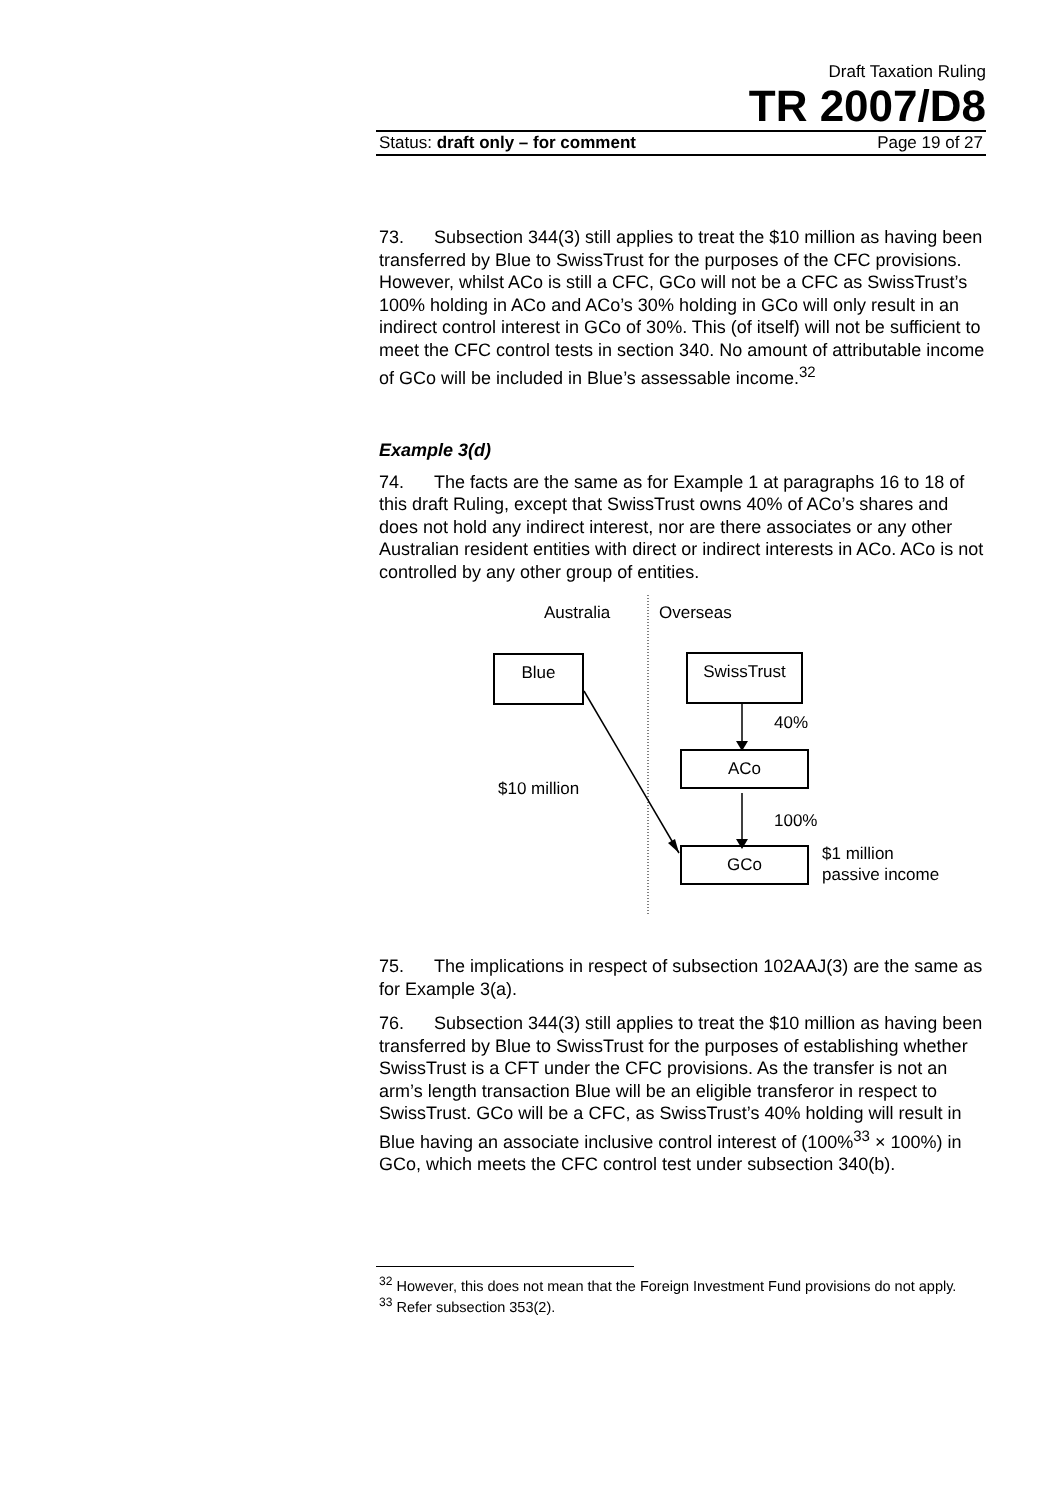Draft Taxation Ruling
TR 2007/D8
Status: draft only – for comment Page 19 of 27
73. Subsection 344(3) still applies to treat the $10 million as having been transferred by Blue to SwissTrust for the purposes of the CFC provisions. However, whilst ACo is still a CFC, GCo will not be a CFC as SwissTrust’s 100% holding in ACo and ACo’s 30% holding in GCo will only result in an indirect control interest in GCo of 30%. This (of itself) will not be sufficient to meet the CFC control tests in section 340. No amount of attributable income of GCo will be included in Blue’s assessable income.<sup>32</sup>
Example 3(d)
74. The facts are the same as for Example 1 at paragraphs 16 to 18 of this draft Ruling, except that SwissTrust owns 40% of ACo’s shares and does not hold any indirect interest, nor are there associates or any other Australian resident entities with direct or indirect interests in ACo. ACo is not controlled by any other group of entities.
Australia Overseas
Blue SwissTrust
40%
ACo
$10 million
100%
GCo
$1 million
passive income
75. The implications in respect of subsection 102AAJ(3) are the same as for Example 3(a).
76. Subsection 344(3) still applies to treat the $10 million as having been transferred by Blue to SwissTrust for the purposes of establishing whether SwissTrust is a CFT under the CFC provisions. As the transfer is not an arm’s length transaction Blue will be an eligible transferor in respect to SwissTrust. GCo will be a CFC, as SwissTrust’s 40% holding will result in Blue having an associate inclusive control interest of (100%<sup>33</sup> × 100%) in GCo, which meets the CFC control test under subsection 340(b).
<sup>32</sup> However, this does not mean that the Foreign Investment Fund provisions do not apply.
<sup>33</sup> Refer subsection 353(2).